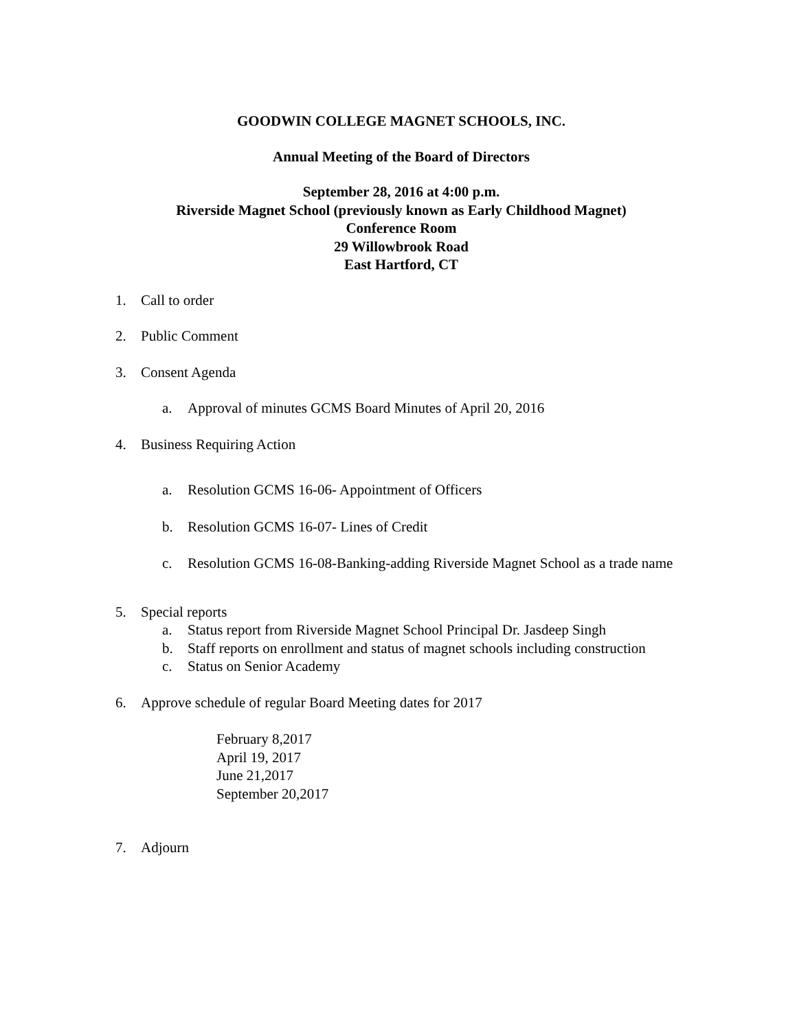GOODWIN COLLEGE MAGNET SCHOOLS, INC.
Annual Meeting of the Board of Directors
September 28, 2016 at 4:00 p.m.
Riverside Magnet School (previously known as Early Childhood Magnet)
Conference Room
29 Willowbrook Road
East Hartford, CT
1. Call to order
2. Public Comment
3. Consent Agenda
a. Approval of minutes GCMS Board Minutes of April 20, 2016
4. Business Requiring Action
a. Resolution GCMS 16-06- Appointment of Officers
b. Resolution GCMS 16-07- Lines of Credit
c. Resolution GCMS 16-08-Banking-adding Riverside Magnet School as a trade name
5. Special reports
a. Status report from Riverside Magnet School Principal Dr. Jasdeep Singh
b. Staff reports on enrollment and status of magnet schools including construction
c. Status on Senior Academy
6. Approve schedule of regular Board Meeting dates for 2017
February 8,2017
April 19, 2017
June 21,2017
September 20,2017
7. Adjourn